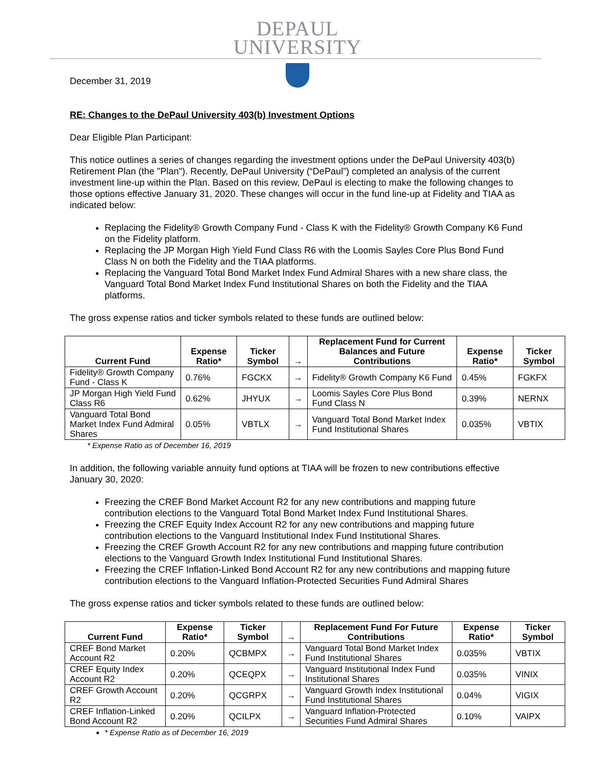DEPAUL
UNIVERSITY
December 31, 2019
RE: Changes to the DePaul University 403(b) Investment Options
Dear Eligible Plan Participant:
This notice outlines a series of changes regarding the investment options under the DePaul University 403(b) Retirement Plan (the "Plan"). Recently, DePaul University (“DePaul”) completed an analysis of the current investment line-up within the Plan. Based on this review, DePaul is electing to make the following changes to those options effective January 31, 2020. These changes will occur in the fund line-up at Fidelity and TIAA as indicated below:
Replacing the Fidelity® Growth Company Fund - Class K with the Fidelity® Growth Company K6 Fund on the Fidelity platform.
Replacing the JP Morgan High Yield Fund Class R6 with the Loomis Sayles Core Plus Bond Fund Class N on both the Fidelity and the TIAA platforms.
Replacing the Vanguard Total Bond Market Index Fund Admiral Shares with a new share class, the Vanguard Total Bond Market Index Fund Institutional Shares on both the Fidelity and the TIAA platforms.
The gross expense ratios and ticker symbols related to these funds are outlined below:
| Current Fund | Expense Ratio* | Ticker Symbol | → | Replacement Fund for Current Balances and Future Contributions | Expense Ratio* | Ticker Symbol |
| --- | --- | --- | --- | --- | --- | --- |
| Fidelity® Growth Company Fund - Class K | 0.76% | FGCKX | → | Fidelity® Growth Company K6 Fund | 0.45% | FGKFX |
| JP Morgan High Yield Fund Class R6 | 0.62% | JHYUX | → | Loomis Sayles Core Plus Bond Fund Class N | 0.39% | NERNX |
| Vanguard Total Bond Market Index Fund Admiral Shares | 0.05% | VBTLX | → | Vanguard Total Bond Market Index Fund Institutional Shares | 0.035% | VBTIX |
* Expense Ratio as of December 16, 2019
In addition, the following variable annuity fund options at TIAA will be frozen to new contributions effective January 30, 2020:
Freezing the CREF Bond Market Account R2 for any new contributions and mapping future contribution elections to the Vanguard Total Bond Market Index Fund Institutional Shares.
Freezing the CREF Equity Index Account R2 for any new contributions and mapping future contribution elections to the Vanguard Institutional Index Fund Institutional Shares.
Freezing the CREF Growth Account R2 for any new contributions and mapping future contribution elections to the Vanguard Growth Index Institutional Fund Institutional Shares.
Freezing the CREF Inflation-Linked Bond Account R2 for any new contributions and mapping future contribution elections to the Vanguard Inflation-Protected Securities Fund Admiral Shares
The gross expense ratios and ticker symbols related to these funds are outlined below:
| Current Fund | Expense Ratio* | Ticker Symbol | → | Replacement Fund For Future Contributions | Expense Ratio* | Ticker Symbol |
| --- | --- | --- | --- | --- | --- | --- |
| CREF Bond Market Account R2 | 0.20% | QCBMPX | → | Vanguard Total Bond Market Index Fund Institutional Shares | 0.035% | VBTIX |
| CREF Equity Index Account R2 | 0.20% | QCEQPX | → | Vanguard Institutional Index Fund Institutional Shares | 0.035% | VINIX |
| CREF Growth Account R2 | 0.20% | QCGRPX | → | Vanguard Growth Index Institutional Fund Institutional Shares | 0.04% | VIGIX |
| CREF Inflation-Linked Bond Account R2 | 0.20% | QCILPX | → | Vanguard Inflation-Protected Securities Fund Admiral Shares | 0.10% | VAIPX |
* Expense Ratio as of December 16, 2019